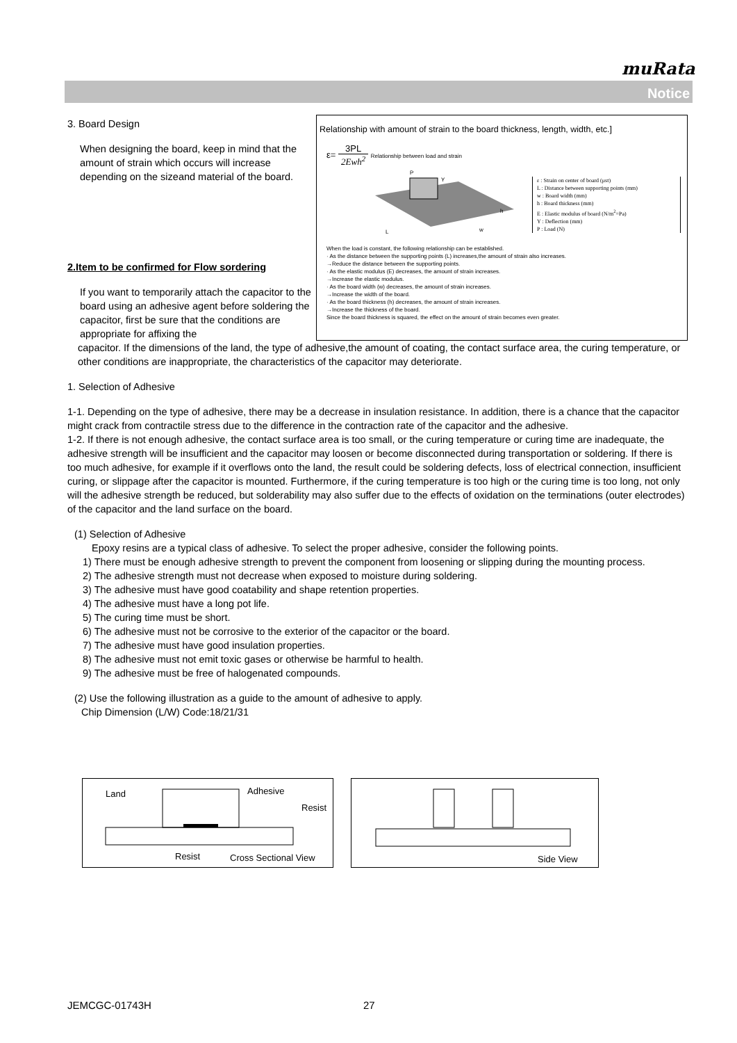muRata
Notice
3. Board Design
When designing the board, keep in mind that the amount of strain which occurs will increase depending on the sizeand material of the board.
2.Item to be confirmed for Flow sordering
If you want to temporarily attach the capacitor to the board using an adhesive agent before soldering the capacitor, first be sure that the conditions are appropriate for affixing the
capacitor. If the dimensions of the land, the type of adhesive,the amount of coating, the contact surface area, the curing temperature, or other conditions are inappropriate, the characteristics of the capacitor may deteriorate.
1. Selection of Adhesive
1-1. Depending on the type of adhesive, there may be a decrease in insulation resistance. In addition, there is a chance that the capacitor might crack from contractile stress due to the difference in the contraction rate of the capacitor and the adhesive.
1-2. If there is not enough adhesive, the contact surface area is too small, or the curing temperature or curing time are inadequate, the adhesive strength will be insufficient and the capacitor may loosen or become disconnected during transportation or soldering. If there is too much adhesive, for example if it overflows onto the land, the result could be soldering defects, loss of electrical connection, insufficient curing, or slippage after the capacitor is mounted. Furthermore, if the curing temperature is too high or the curing time is too long, not only will the adhesive strength be reduced, but solderability may also suffer due to the effects of oxidation on the terminations (outer electrodes) of the capacitor and the land surface on the board.
(1) Selection of Adhesive
Epoxy resins are a typical class of adhesive. To select the proper adhesive, consider the following points.
1) There must be enough adhesive strength to prevent the component from loosening or slipping during the mounting process.
2) The adhesive strength must not decrease when exposed to moisture during soldering.
3) The adhesive must have good coatability and shape retention properties.
4) The adhesive must have a long pot life.
5) The curing time must be short.
6) The adhesive must not be corrosive to the exterior of the capacitor or the board.
7) The adhesive must have good insulation properties.
8) The adhesive must not emit toxic gases or otherwise be harmful to health.
9) The adhesive must be free of halogenated compounds.
(2) Use the following illustration as a guide to the amount of adhesive to apply.
Chip Dimension (L/W) Code:18/21/31
Relationship with amount of strain to the board thickness, length, width, etc.]
ε= 3PL 2Ewh<sup>2</sup> Relationship between load and strain
P
L
w
h
Y
ε : Strain on center of board (μst)
L : Distance between supporting points (mm)
w : Board width (mm)
h : Board thickness (mm)
E : Elastic modulus of board (N/m<sup>2</sup>=Pa)
Y : Deflection (mm)
P : Load (N)
When the load is constant, the following relationship can be established.
· As the distance between the supporting points (L) increases,the amount of strain also increases.
→Reduce the distance between the supporting points.
· As the elastic modulus (E) decreases, the amount of strain increases.
→Increase the elastic modulus.
· As the board width (w) decreases, the amount of strain increases.
→Increase the width of the board.
· As the board thickness (h) decreases, the amount of strain increases.
→Increase the thickness of the board.
Since the board thickness is squared, the effect on the amount of strain becomes even greater.
Land Adhesive
Resist
Resist Cross Sectional View
Side View
JEMCGC-01743H 27